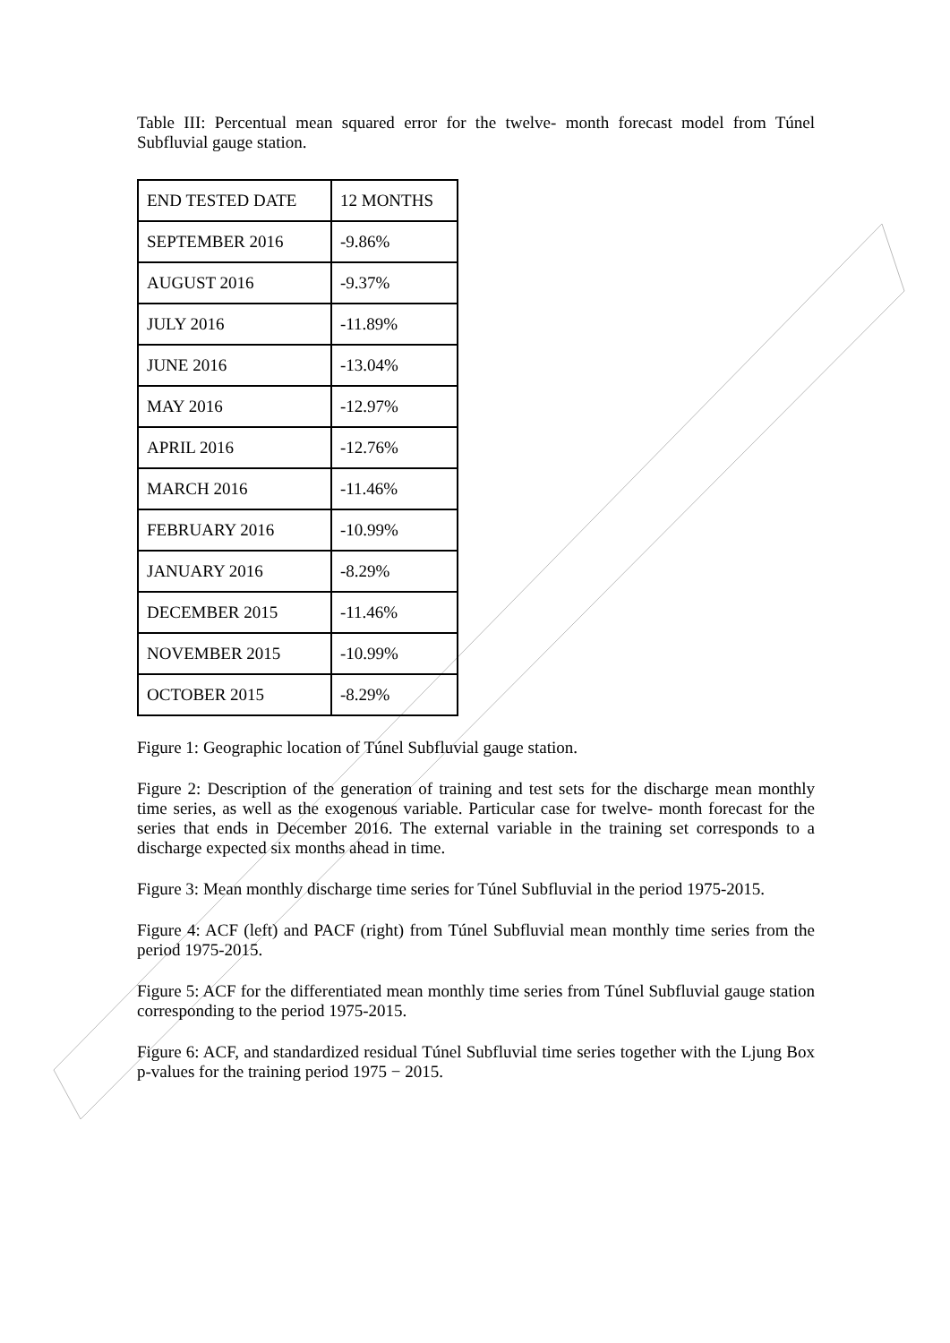Table III: Percentual mean squared error for the twelve- month forecast model from Túnel Subfluvial gauge station.
| END TESTED DATE | 12 MONTHS |
| SEPTEMBER 2016 | -9.86% |
| AUGUST 2016 | -9.37% |
| JULY 2016 | -11.89% |
| JUNE 2016 | -13.04% |
| MAY 2016 | -12.97% |
| APRIL 2016 | -12.76% |
| MARCH 2016 | -11.46% |
| FEBRUARY 2016 | -10.99% |
| JANUARY 2016 | -8.29% |
| DECEMBER 2015 | -11.46% |
| NOVEMBER 2015 | -10.99% |
| OCTOBER 2015 | -8.29% |
Figure 1: Geographic location of Túnel Subfluvial gauge station.
Figure 2: Description of the generation of training and test sets for the discharge mean monthly time series, as well as the exogenous variable. Particular case for twelve- month forecast for the series that ends in December 2016. The external variable in the training set corresponds to a discharge expected six months ahead in time.
Figure 3: Mean monthly discharge time series for Túnel Subfluvial in the period 1975-2015.
Figure 4: ACF (left) and PACF (right) from Túnel Subfluvial mean monthly time series from the period 1975-2015.
Figure 5: ACF for the differentiated mean monthly time series from Túnel Subfluvial gauge station corresponding to the period 1975-2015.
Figure 6: ACF, and standardized residual Túnel Subfluvial time series together with the Ljung Box p-values for the training period 1975 − 2015.